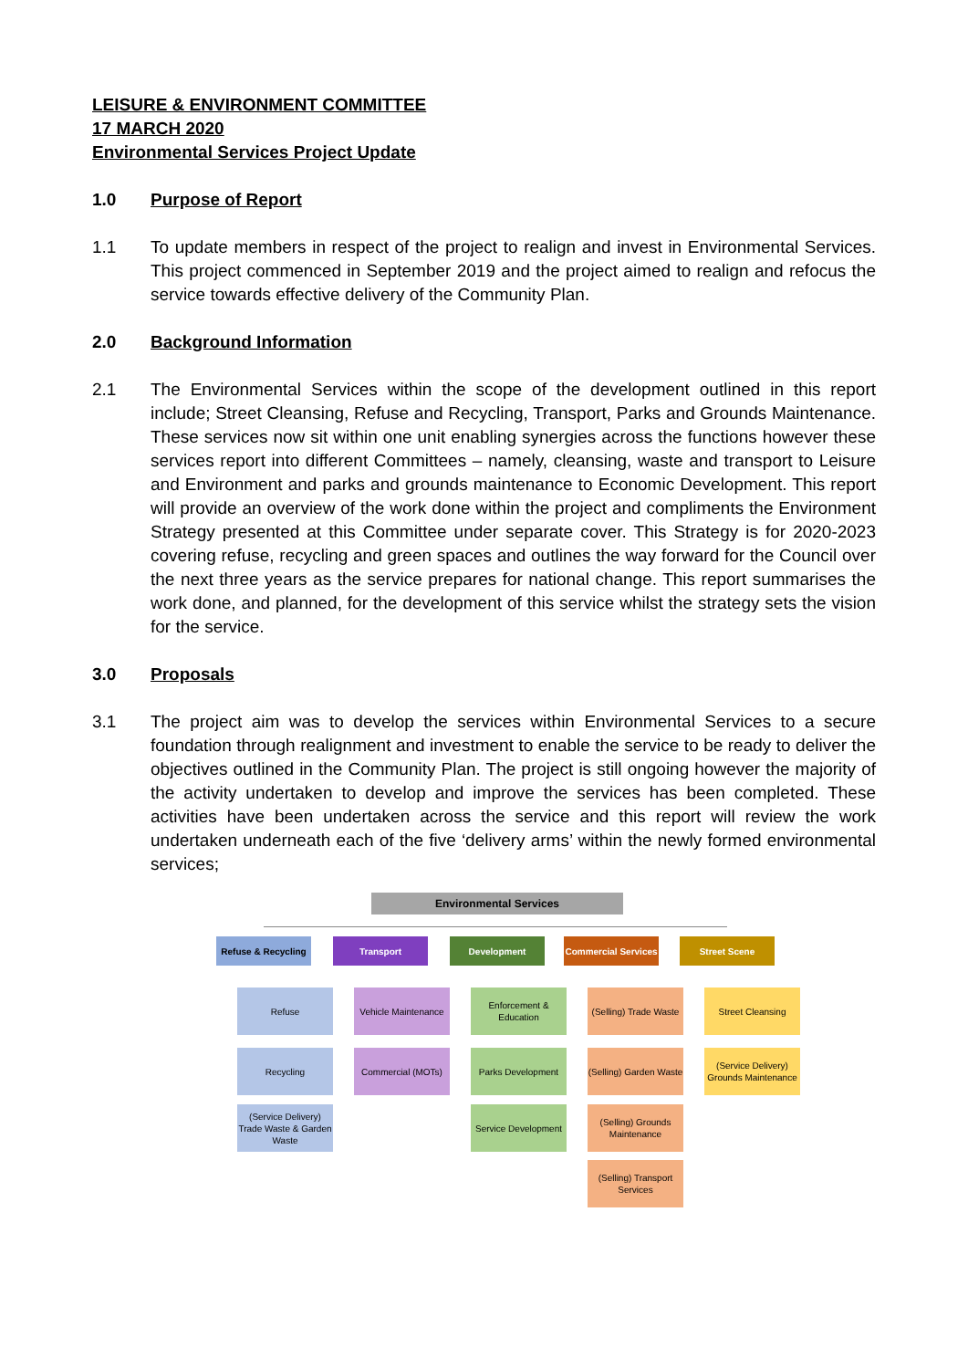LEISURE & ENVIRONMENT COMMITTEE
17 MARCH 2020
Environmental Services Project Update
1.0 Purpose of Report
1.1 To update members in respect of the project to realign and invest in Environmental Services. This project commenced in September 2019 and the project aimed to realign and refocus the service towards effective delivery of the Community Plan.
2.0 Background Information
2.1 The Environmental Services within the scope of the development outlined in this report include; Street Cleansing, Refuse and Recycling, Transport, Parks and Grounds Maintenance. These services now sit within one unit enabling synergies across the functions however these services report into different Committees – namely, cleansing, waste and transport to Leisure and Environment and parks and grounds maintenance to Economic Development. This report will provide an overview of the work done within the project and compliments the Environment Strategy presented at this Committee under separate cover. This Strategy is for 2020-2023 covering refuse, recycling and green spaces and outlines the way forward for the Council over the next three years as the service prepares for national change. This report summarises the work done, and planned, for the development of this service whilst the strategy sets the vision for the service.
3.0 Proposals
3.1 The project aim was to develop the services within Environmental Services to a secure foundation through realignment and investment to enable the service to be ready to deliver the objectives outlined in the Community Plan. The project is still ongoing however the majority of the activity undertaken to develop and improve the services has been completed. These activities have been undertaken across the service and this report will review the work undertaken underneath each of the five ‘delivery arms’ within the newly formed environmental services;
Environmental Services
Refuse & Recycling
Transport Development
Commercial Services
Street Scene
Refuse
Recycling
(Service Delivery) Trade Waste & Garden Waste
Vehicle Maintenance
Commercial (MOTs)
Enforcement & Education
Parks Development
Service Development
(Selling) Trade Waste
(Selling) Garden Waste
(Selling) Grounds Maintenance
(Selling) Transport Services
Street Cleansing
(Service Delivery) Grounds Maintenance